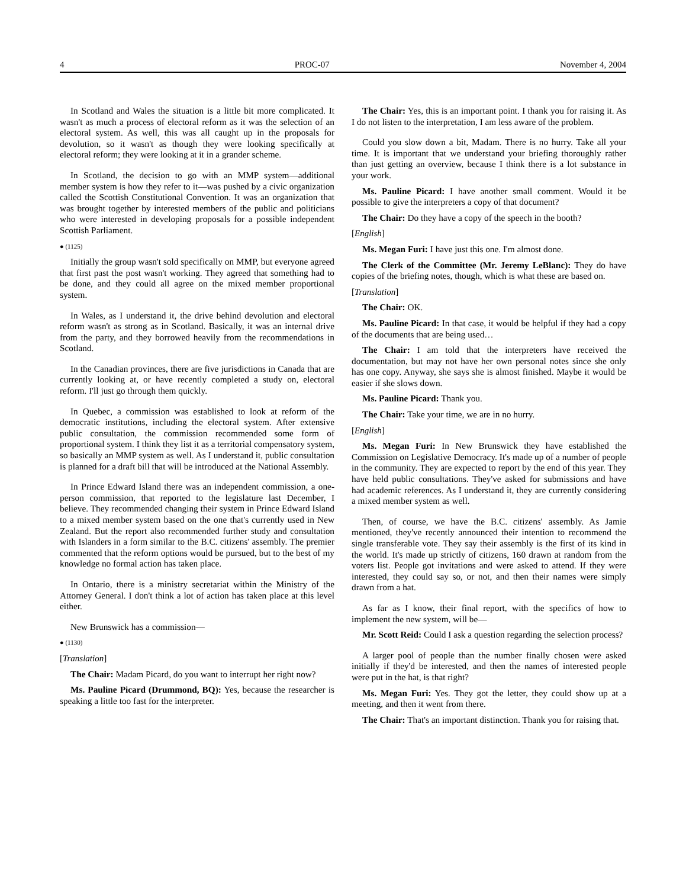4 PROC-07 November 4, 2004
In Scotland and Wales the situation is a little bit more complicated. It wasn't as much a process of electoral reform as it was the selection of an electoral system. As well, this was all caught up in the proposals for devolution, so it wasn't as though they were looking specifically at electoral reform; they were looking at it in a grander scheme.
In Scotland, the decision to go with an MMP system—additional member system is how they refer to it—was pushed by a civic organization called the Scottish Constitutional Convention. It was an organization that was brought together by interested members of the public and politicians who were interested in developing proposals for a possible independent Scottish Parliament.
● (1125)
Initially the group wasn't sold specifically on MMP, but everyone agreed that first past the post wasn't working. They agreed that something had to be done, and they could all agree on the mixed member proportional system.
In Wales, as I understand it, the drive behind devolution and electoral reform wasn't as strong as in Scotland. Basically, it was an internal drive from the party, and they borrowed heavily from the recommendations in Scotland.
In the Canadian provinces, there are five jurisdictions in Canada that are currently looking at, or have recently completed a study on, electoral reform. I'll just go through them quickly.
In Quebec, a commission was established to look at reform of the democratic institutions, including the electoral system. After extensive public consultation, the commission recommended some form of proportional system. I think they list it as a territorial compensatory system, so basically an MMP system as well. As I understand it, public consultation is planned for a draft bill that will be introduced at the National Assembly.
In Prince Edward Island there was an independent commission, a one-person commission, that reported to the legislature last December, I believe. They recommended changing their system in Prince Edward Island to a mixed member system based on the one that's currently used in New Zealand. But the report also recommended further study and consultation with Islanders in a form similar to the B.C. citizens' assembly. The premier commented that the reform options would be pursued, but to the best of my knowledge no formal action has taken place.
In Ontario, there is a ministry secretariat within the Ministry of the Attorney General. I don't think a lot of action has taken place at this level either.
New Brunswick has a commission—
● (1130)
[Translation]
The Chair: Madam Picard, do you want to interrupt her right now?
Ms. Pauline Picard (Drummond, BQ): Yes, because the researcher is speaking a little too fast for the interpreter.
The Chair: Yes, this is an important point. I thank you for raising it. As I do not listen to the interpretation, I am less aware of the problem.
Could you slow down a bit, Madam. There is no hurry. Take all your time. It is important that we understand your briefing thoroughly rather than just getting an overview, because I think there is a lot substance in your work.
Ms. Pauline Picard: I have another small comment. Would it be possible to give the interpreters a copy of that document?
The Chair: Do they have a copy of the speech in the booth?
[English]
Ms. Megan Furi: I have just this one. I'm almost done.
The Clerk of the Committee (Mr. Jeremy LeBlanc): They do have copies of the briefing notes, though, which is what these are based on.
[Translation]
The Chair: OK.
Ms. Pauline Picard: In that case, it would be helpful if they had a copy of the documents that are being used…
The Chair: I am told that the interpreters have received the documentation, but may not have her own personal notes since she only has one copy. Anyway, she says she is almost finished. Maybe it would be easier if she slows down.
Ms. Pauline Picard: Thank you.
The Chair: Take your time, we are in no hurry.
[English]
Ms. Megan Furi: In New Brunswick they have established the Commission on Legislative Democracy. It's made up of a number of people in the community. They are expected to report by the end of this year. They have held public consultations. They've asked for submissions and have had academic references. As I understand it, they are currently considering a mixed member system as well.
Then, of course, we have the B.C. citizens' assembly. As Jamie mentioned, they've recently announced their intention to recommend the single transferable vote. They say their assembly is the first of its kind in the world. It's made up strictly of citizens, 160 drawn at random from the voters list. People got invitations and were asked to attend. If they were interested, they could say so, or not, and then their names were simply drawn from a hat.
As far as I know, their final report, with the specifics of how to implement the new system, will be—
Mr. Scott Reid: Could I ask a question regarding the selection process?
A larger pool of people than the number finally chosen were asked initially if they'd be interested, and then the names of interested people were put in the hat, is that right?
Ms. Megan Furi: Yes. They got the letter, they could show up at a meeting, and then it went from there.
The Chair: That's an important distinction. Thank you for raising that.